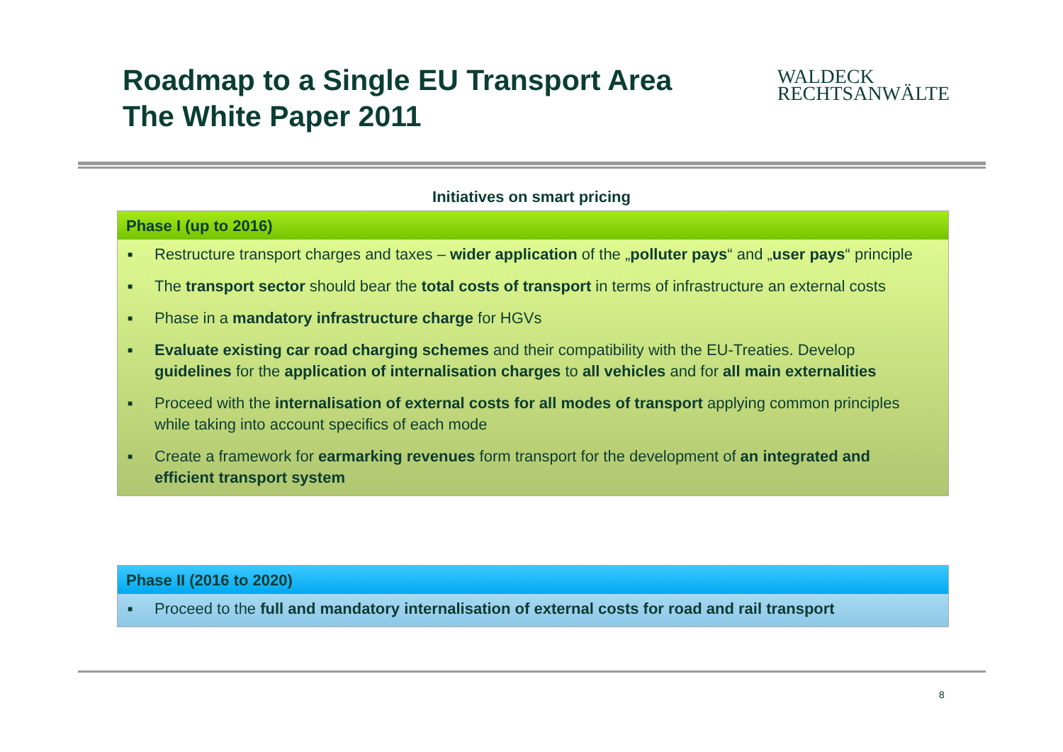Roadmap to a Single EU Transport Area
The White Paper 2011
WALDECK
RECHTSANWÄLTE
Initiatives on smart pricing
Phase I (up to 2016)
■ Restructure transport charges and taxes – wider application of the „polluter pays“ and „user pays“ principle
■ The transport sector should bear the total costs of transport in terms of infrastructure an external costs
■ Phase in a mandatory infrastructure charge for HGVs
■ Evaluate existing car road charging schemes and their compatibility with the EU-Treaties. Develop guidelines for the application of internalisation charges to all vehicles and for all main externalities
■ Proceed with the internalisation of external costs for all modes of transport applying common principles while taking into account specifics of each mode
■ Create a framework for earmarking revenues form transport for the development of an integrated and efficient transport system
Phase II (2016 to 2020)
■ Proceed to the full and mandatory internalisation of external costs for road and rail transport
8